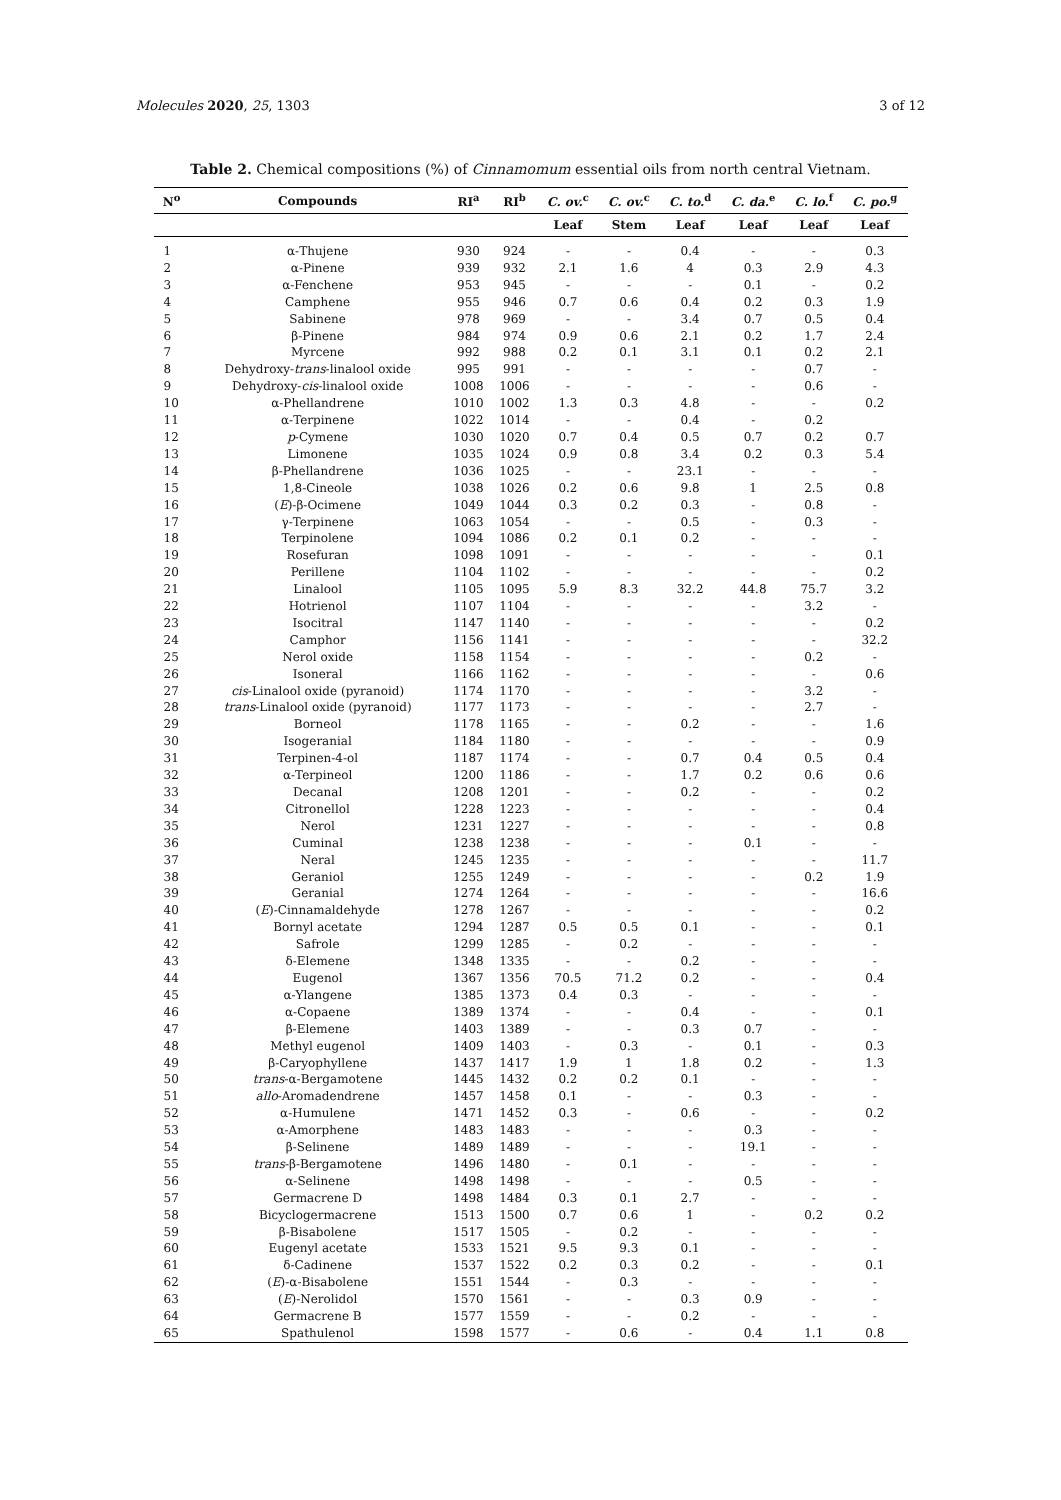Molecules 2020, 25, 1303 3 of 12
Table 2. Chemical compositions (%) of Cinnamomum essential oils from north central Vietnam.
| N<sup>o</sup> | Compounds | RI<sup>a</sup> | RI<sup>b</sup> | C. ov.<sup>c</sup> | C. ov.<sup>c</sup> | C. to.<sup>d</sup> | C. da.<sup>e</sup> | C. lo.<sup>f</sup> | C. po.<sup>g</sup> |
| --- | --- | --- | --- | --- | --- | --- | --- | --- | --- |
| | | | | Leaf | Stem | Leaf | Leaf | Leaf | Leaf |
| 1 | α-Thujene | 930 | 924 | - | - | 0.4 | - | - | 0.3 |
| 2 | α-Pinene | 939 | 932 | 2.1 | 1.6 | 4 | 0.3 | 2.9 | 4.3 |
| 3 | α-Fenchene | 953 | 945 | - | - | - | 0.1 | - | 0.2 |
| 4 | Camphene | 955 | 946 | 0.7 | 0.6 | 0.4 | 0.2 | 0.3 | 1.9 |
| 5 | Sabinene | 978 | 969 | - | - | 3.4 | 0.7 | 0.5 | 0.4 |
| 6 | β-Pinene | 984 | 974 | 0.9 | 0.6 | 2.1 | 0.2 | 1.7 | 2.4 |
| 7 | Myrcene | 992 | 988 | 0.2 | 0.1 | 3.1 | 0.1 | 0.2 | 2.1 |
| 8 | Dehydroxy- trans -linalool oxide | 995 | 991 | - | - | - | - | 0.7 | - |
| 9 | Dehydroxy- cis -linalool oxide | 1008 | 1006 | - | - | - | - | 0.6 | - |
| 10 | α-Phellandrene | 1010 | 1002 | 1.3 | 0.3 | 4.8 | - | - | 0.2 |
| 11 | α-Terpinene | 1022 | 1014 | - | - | 0.4 | - | 0.2 | |
| 12 | p -Cymene | 1030 | 1020 | 0.7 | 0.4 | 0.5 | 0.7 | 0.2 | 0.7 |
| 13 | Limonene | 1035 | 1024 | 0.9 | 0.8 | 3.4 | 0.2 | 0.3 | 5.4 |
| 14 | β-Phellandrene | 1036 | 1025 | - | - | 23.1 | - | - | - |
| 15 | 1,8-Cineole | 1038 | 1026 | 0.2 | 0.6 | 9.8 | 1 | 2.5 | 0.8 |
| 16 | ( E )-β-Ocimene | 1049 | 1044 | 0.3 | 0.2 | 0.3 | - | 0.8 | - |
| 17 | γ-Terpinene | 1063 | 1054 | - | - | 0.5 | - | 0.3 | - |
| 18 | Terpinolene | 1094 | 1086 | 0.2 | 0.1 | 0.2 | - | - | - |
| 19 | Rosefuran | 1098 | 1091 | - | - | - | - | - | 0.1 |
| 20 | Perillene | 1104 | 1102 | - | - | - | - | - | 0.2 |
| 21 | Linalool | 1105 | 1095 | 5.9 | 8.3 | 32.2 | 44.8 | 75.7 | 3.2 |
| 22 | Hotrienol | 1107 | 1104 | - | - | - | - | 3.2 | - |
| 23 | Isocitral | 1147 | 1140 | - | - | - | - | - | 0.2 |
| 24 | Camphor | 1156 | 1141 | - | - | - | - | - | 32.2 |
| 25 | Nerol oxide | 1158 | 1154 | - | - | - | - | 0.2 | - |
| 26 | Isoneral | 1166 | 1162 | - | - | - | - | - | 0.6 |
| 27 | cis -Linalool oxide (pyranoid) | 1174 | 1170 | - | - | - | - | 3.2 | - |
| 28 | trans -Linalool oxide (pyranoid) | 1177 | 1173 | - | - | - | - | 2.7 | - |
| 29 | Borneol | 1178 | 1165 | - | - | 0.2 | - | - | 1.6 |
| 30 | Isogeranial | 1184 | 1180 | - | - | - | - | - | 0.9 |
| 31 | Terpinen-4-ol | 1187 | 1174 | - | - | 0.7 | 0.4 | 0.5 | 0.4 |
| 32 | α-Terpineol | 1200 | 1186 | - | - | 1.7 | 0.2 | 0.6 | 0.6 |
| 33 | Decanal | 1208 | 1201 | - | - | 0.2 | - | - | 0.2 |
| 34 | Citronellol | 1228 | 1223 | - | - | - | - | - | 0.4 |
| 35 | Nerol | 1231 | 1227 | - | - | - | - | - | 0.8 |
| 36 | Cuminal | 1238 | 1238 | - | - | - | 0.1 | - | - |
| 37 | Neral | 1245 | 1235 | - | - | - | - | - | 11.7 |
| 38 | Geraniol | 1255 | 1249 | - | - | - | - | 0.2 | 1.9 |
| 39 | Geranial | 1274 | 1264 | - | - | - | - | - | 16.6 |
| 40 | ( E )-Cinnamaldehyde | 1278 | 1267 | - | - | - | - | - | 0.2 |
| 41 | Bornyl acetate | 1294 | 1287 | 0.5 | 0.5 | 0.1 | - | - | 0.1 |
| 42 | Safrole | 1299 | 1285 | - | 0.2 | - | - | - | - |
| 43 | δ-Elemene | 1348 | 1335 | - | - | 0.2 | - | - | - |
| 44 | Eugenol | 1367 | 1356 | 70.5 | 71.2 | 0.2 | - | - | 0.4 |
| 45 | α-Ylangene | 1385 | 1373 | 0.4 | 0.3 | - | - | - | - |
| 46 | α-Copaene | 1389 | 1374 | - | - | 0.4 | - | - | 0.1 |
| 47 | β-Elemene | 1403 | 1389 | - | - | 0.3 | 0.7 | - | - |
| 48 | Methyl eugenol | 1409 | 1403 | - | 0.3 | - | 0.1 | - | 0.3 |
| 49 | β-Caryophyllene | 1437 | 1417 | 1.9 | 1 | 1.8 | 0.2 | - | 1.3 |
| 50 | trans -α-Bergamotene | 1445 | 1432 | 0.2 | 0.2 | 0.1 | - | - | - |
| 51 | allo -Aromadendrene | 1457 | 1458 | 0.1 | - | - | 0.3 | - | - |
| 52 | α-Humulene | 1471 | 1452 | 0.3 | - | 0.6 | - | - | 0.2 |
| 53 | α-Amorphene | 1483 | 1483 | - | - | - | 0.3 | - | - |
| 54 | β-Selinene | 1489 | 1489 | - | - | - | 19.1 | - | - |
| 55 | trans -β-Bergamotene | 1496 | 1480 | - | 0.1 | - | - | - | - |
| 56 | α-Selinene | 1498 | 1498 | - | - | - | 0.5 | - | - |
| 57 | Germacrene D | 1498 | 1484 | 0.3 | 0.1 | 2.7 | - | - | - |
| 58 | Bicyclogermacrene | 1513 | 1500 | 0.7 | 0.6 | 1 | - | 0.2 | 0.2 |
| 59 | β-Bisabolene | 1517 | 1505 | - | 0.2 | - | - | - | - |
| 60 | Eugenyl acetate | 1533 | 1521 | 9.5 | 9.3 | 0.1 | - | - | - |
| 61 | δ-Cadinene | 1537 | 1522 | 0.2 | 0.3 | 0.2 | - | - | 0.1 |
| 62 | ( E )-α-Bisabolene | 1551 | 1544 | - | 0.3 | - | - | - | - |
| 63 | ( E )-Nerolidol | 1570 | 1561 | - | - | 0.3 | 0.9 | - | - |
| 64 | Germacrene B | 1577 | 1559 | - | - | 0.2 | - | - | - |
| 65 | Spathulenol | 1598 | 1577 | - | 0.6 | - | 0.4 | 1.1 | 0.8 |